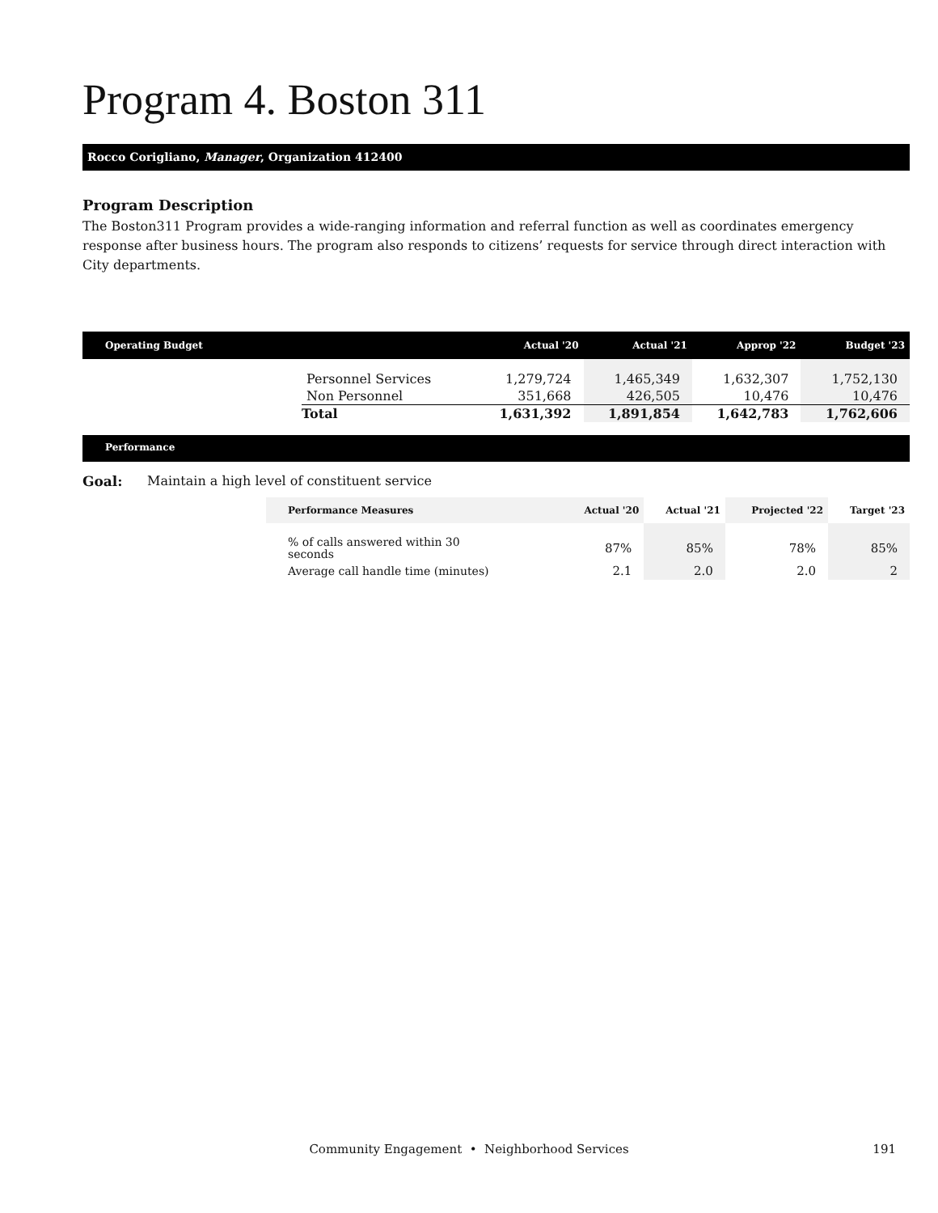Program 4. Boston 311
Rocco Corigliano, Manager, Organization 412400
Program Description
The Boston311 Program provides a wide-ranging information and referral function as well as coordinates emergency response after business hours. The program also responds to citizens’ requests for service through direct interaction with City departments.
| Operating Budget | | Actual '20 | Actual '21 | Approp '22 | Budget '23 |
| --- | --- | --- | --- | --- | --- |
| | Personnel Services | 1,279,724 | 1,465,349 | 1,632,307 | 1,752,130 |
| | Non Personnel | 351,668 | 426,505 | 10,476 | 10,476 |
| | Total | 1,631,392 | 1,891,854 | 1,642,783 | 1,762,606 |
Performance
Goal: Maintain a high level of constituent service
| Performance Measures | Actual '20 | Actual '21 | Projected '22 | Target '23 |
| --- | --- | --- | --- | --- |
| % of calls answered within 30 seconds | 87% | 85% | 78% | 85% |
| Average call handle time (minutes) | 2.1 | 2.0 | 2.0 | 2 |
Community Engagement • Neighborhood Services 191